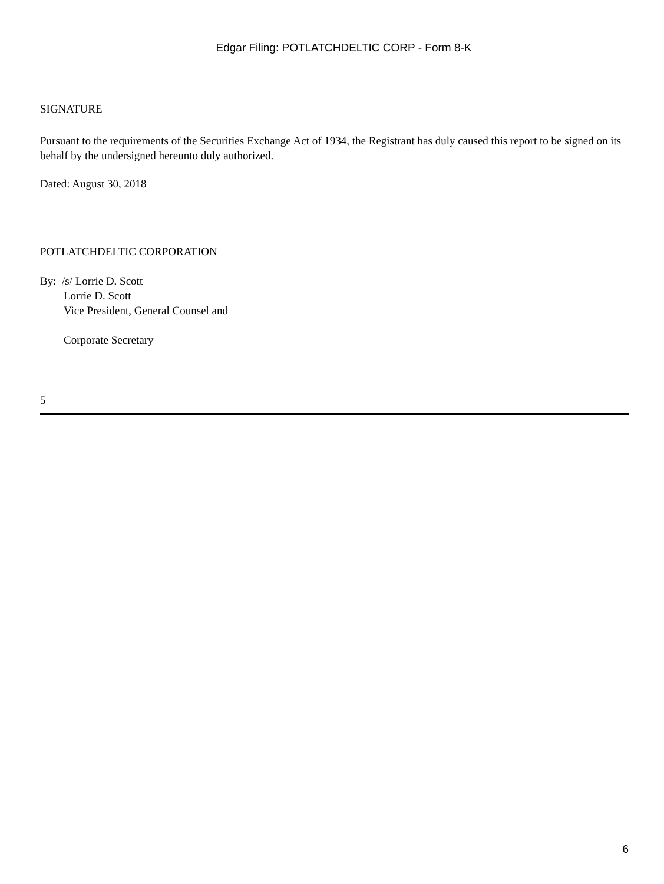Edgar Filing: POTLATCHDELTIC CORP - Form 8-K
SIGNATURE
Pursuant to the requirements of the Securities Exchange Act of 1934, the Registrant has duly caused this report to be signed on its behalf by the undersigned hereunto duly authorized.
Dated: August 30, 2018
POTLATCHDELTIC CORPORATION
By: /s/ Lorrie D. Scott
Lorrie D. Scott
Vice President, General Counsel and
Corporate Secretary
5
6